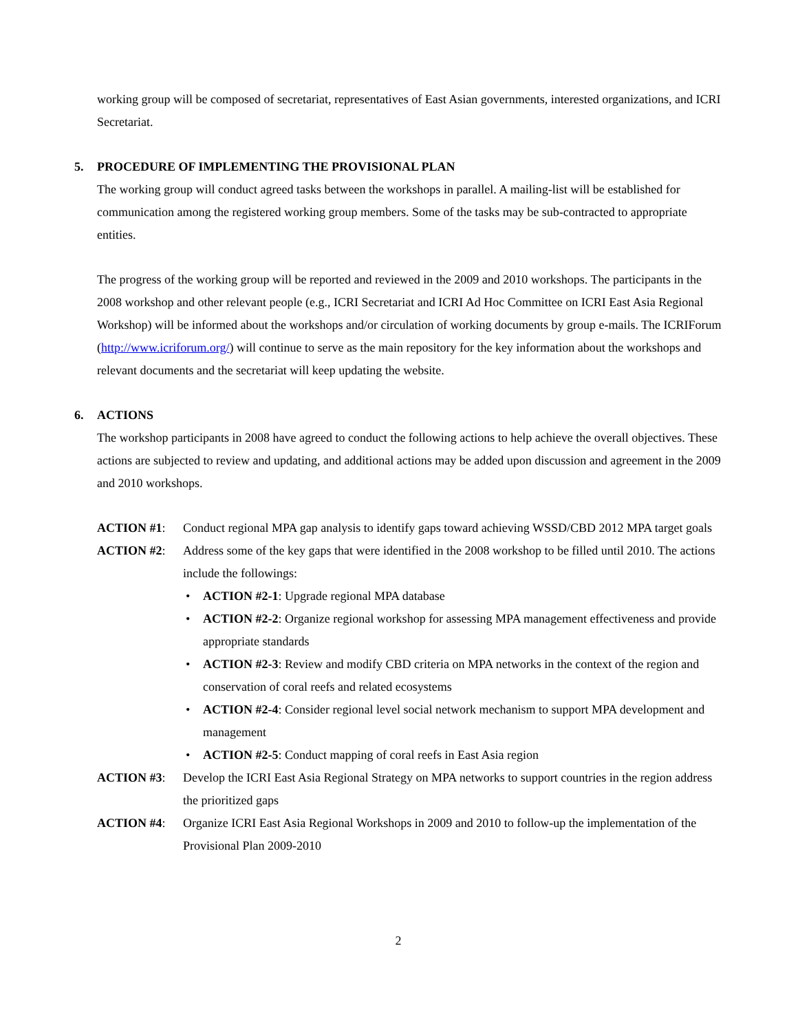working group will be composed of secretariat, representatives of East Asian governments, interested organizations, and ICRI Secretariat.
5. PROCEDURE OF IMPLEMENTING THE PROVISIONAL PLAN
The working group will conduct agreed tasks between the workshops in parallel. A mailing-list will be established for communication among the registered working group members. Some of the tasks may be sub-contracted to appropriate entities.
The progress of the working group will be reported and reviewed in the 2009 and 2010 workshops. The participants in the 2008 workshop and other relevant people (e.g., ICRI Secretariat and ICRI Ad Hoc Committee on ICRI East Asia Regional Workshop) will be informed about the workshops and/or circulation of working documents by group e-mails. The ICRIForum (http://www.icriforum.org/) will continue to serve as the main repository for the key information about the workshops and relevant documents and the secretariat will keep updating the website.
6. ACTIONS
The workshop participants in 2008 have agreed to conduct the following actions to help achieve the overall objectives. These actions are subjected to review and updating, and additional actions may be added upon discussion and agreement in the 2009 and 2010 workshops.
ACTION #1: Conduct regional MPA gap analysis to identify gaps toward achieving WSSD/CBD 2012 MPA target goals
ACTION #2: Address some of the key gaps that were identified in the 2008 workshop to be filled until 2010. The actions include the followings:
• ACTION #2-1: Upgrade regional MPA database
• ACTION #2-2: Organize regional workshop for assessing MPA management effectiveness and provide appropriate standards
• ACTION #2-3: Review and modify CBD criteria on MPA networks in the context of the region and conservation of coral reefs and related ecosystems
• ACTION #2-4: Consider regional level social network mechanism to support MPA development and management
• ACTION #2-5: Conduct mapping of coral reefs in East Asia region
ACTION #3: Develop the ICRI East Asia Regional Strategy on MPA networks to support countries in the region address the prioritized gaps
ACTION #4: Organize ICRI East Asia Regional Workshops in 2009 and 2010 to follow-up the implementation of the Provisional Plan 2009-2010
2